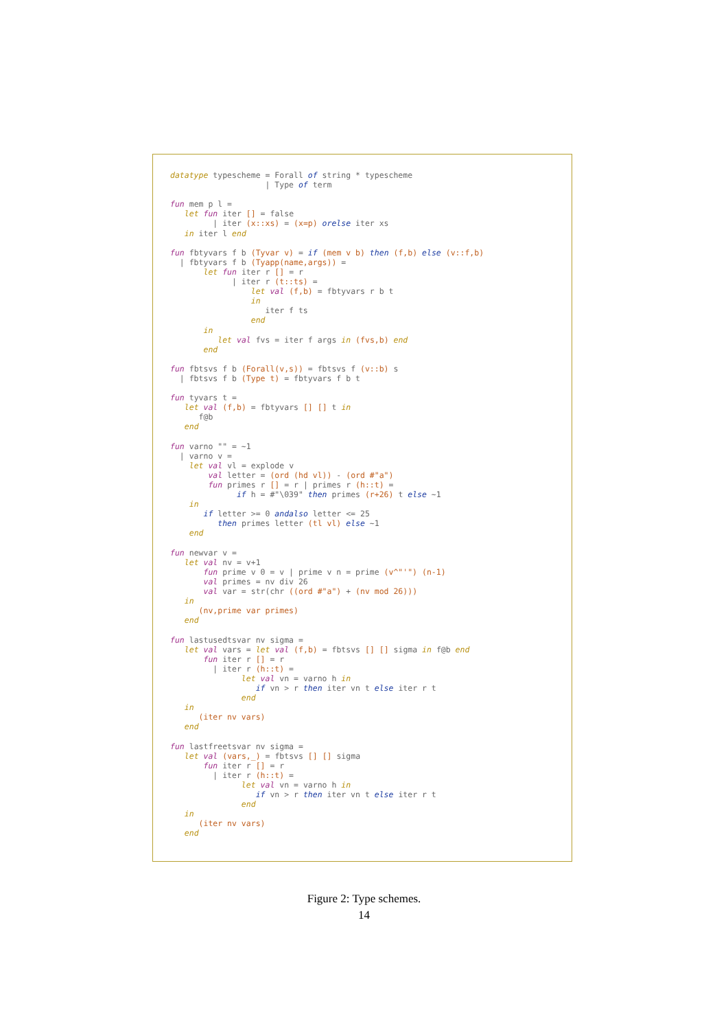datatype typescheme = Forall of string * typescheme
                    | Type of term

fun mem p l =
   let fun iter [] = false
         | iter (x::xs) = (x=p) orelse iter xs
   in iter l end

fun fbtyvars f b (Tyvar v) = if (mem v b) then (f,b) else (v::f,b)
  | fbtyvars f b (Tyapp(name,args)) =
       let fun iter r [] = r
             | iter r (t::ts) =
                 let val (f,b) = fbtyvars r b t
                 in
                    iter f ts
                 end
       in
          let val fvs = iter f args in (fvs,b) end
       end

fun fbtsvs f b (Forall(v,s)) = fbtsvs f (v::b) s
  | fbtsvs f b (Type t) = fbtyvars f b t

fun tyvars t =
   let val (f,b) = fbtyvars [] [] t in
      f@b
   end

fun varno "" = ~1
  | varno v =
    let val vl = explode v
        val letter = (ord (hd vl)) - (ord #"a")
        fun primes r [] = r | primes r (h::t) =
              if h = #"\039" then primes (r+26) t else ~1
    in
       if letter >= 0 andalso letter <= 25
          then primes letter (tl vl) else ~1
    end

fun newvar v =
   let val nv = v+1
       fun prime v 0 = v | prime v n = prime (v^"'") (n-1)
       val primes = nv div 26
       val var = str(chr ((ord #"a") + (nv mod 26)))
   in
      (nv,prime var primes)
   end

fun lastusedtsvar nv sigma =
   let val vars = let val (f,b) = fbtsvs [] [] sigma in f@b end
       fun iter r [] = r
         | iter r (h::t) =
               let val vn = varno h in
                  if vn > r then iter vn t else iter r t
               end
   in
      (iter nv vars)
   end

fun lastfreetsvar nv sigma =
   let val (vars,_) = fbtsvs [] [] sigma
       fun iter r [] = r
         | iter r (h::t) =
               let val vn = varno h in
                  if vn > r then iter vn t else iter r t
               end
   in
      (iter nv vars)
   end
Figure 2: Type schemes.
14